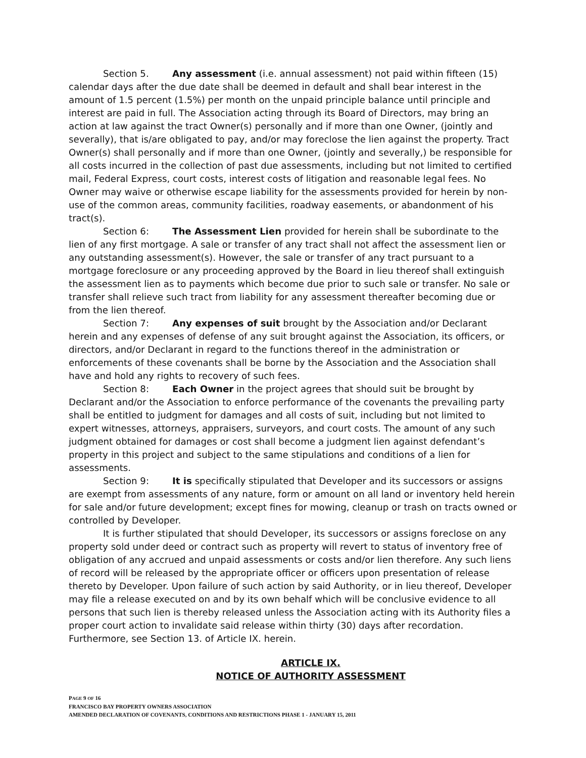Section 5. Any assessment (i.e. annual assessment) not paid within fifteen (15) calendar days after the due date shall be deemed in default and shall bear interest in the amount of 1.5 percent (1.5%) per month on the unpaid principle balance until principle and interest are paid in full. The Association acting through its Board of Directors, may bring an action at law against the tract Owner(s) personally and if more than one Owner, (jointly and severally), that is/are obligated to pay, and/or may foreclose the lien against the property. Tract Owner(s) shall personally and if more than one Owner, (jointly and severally,) be responsible for all costs incurred in the collection of past due assessments, including but not limited to certified mail, Federal Express, court costs, interest costs of litigation and reasonable legal fees. No Owner may waive or otherwise escape liability for the assessments provided for herein by non-use of the common areas, community facilities, roadway easements, or abandonment of his tract(s).
Section 6: The Assessment Lien provided for herein shall be subordinate to the lien of any first mortgage. A sale or transfer of any tract shall not affect the assessment lien or any outstanding assessment(s). However, the sale or transfer of any tract pursuant to a mortgage foreclosure or any proceeding approved by the Board in lieu thereof shall extinguish the assessment lien as to payments which become due prior to such sale or transfer. No sale or transfer shall relieve such tract from liability for any assessment thereafter becoming due or from the lien thereof.
Section 7: Any expenses of suit brought by the Association and/or Declarant herein and any expenses of defense of any suit brought against the Association, its officers, or directors, and/or Declarant in regard to the functions thereof in the administration or enforcements of these covenants shall be borne by the Association and the Association shall have and hold any rights to recovery of such fees.
Section 8: Each Owner in the project agrees that should suit be brought by Declarant and/or the Association to enforce performance of the covenants the prevailing party shall be entitled to judgment for damages and all costs of suit, including but not limited to expert witnesses, attorneys, appraisers, surveyors, and court costs. The amount of any such judgment obtained for damages or cost shall become a judgment lien against defendant’s property in this project and subject to the same stipulations and conditions of a lien for assessments.
Section 9: It is specifically stipulated that Developer and its successors or assigns are exempt from assessments of any nature, form or amount on all land or inventory held herein for sale and/or future development; except fines for mowing, cleanup or trash on tracts owned or controlled by Developer.
It is further stipulated that should Developer, its successors or assigns foreclose on any property sold under deed or contract such as property will revert to status of inventory free of obligation of any accrued and unpaid assessments or costs and/or lien therefore. Any such liens of record will be released by the appropriate officer or officers upon presentation of release thereto by Developer. Upon failure of such action by said Authority, or in lieu thereof, Developer may file a release executed on and by its own behalf which will be conclusive evidence to all persons that such lien is thereby released unless the Association acting with its Authority files a proper court action to invalidate said release within thirty (30) days after recordation. Furthermore, see Section 13. of Article IX. herein.
ARTICLE IX.
NOTICE OF AUTHORITY ASSESSMENT
PAGE 9 OF 16
FRANCISCO BAY PROPERTY OWNERS ASSOCIATION
AMENDED DECLARATION OF COVENANTS, CONDITIONS AND RESTRICTIONS PHASE 1 - JANUARY 15, 2011